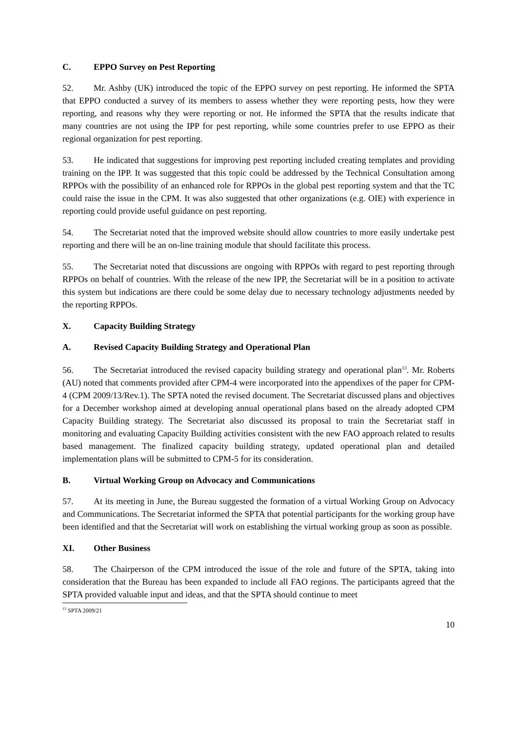C. EPPO Survey on Pest Reporting
52. Mr. Ashby (UK) introduced the topic of the EPPO survey on pest reporting. He informed the SPTA that EPPO conducted a survey of its members to assess whether they were reporting pests, how they were reporting, and reasons why they were reporting or not. He informed the SPTA that the results indicate that many countries are not using the IPP for pest reporting, while some countries prefer to use EPPO as their regional organization for pest reporting.
53. He indicated that suggestions for improving pest reporting included creating templates and providing training on the IPP. It was suggested that this topic could be addressed by the Technical Consultation among RPPOs with the possibility of an enhanced role for RPPOs in the global pest reporting system and that the TC could raise the issue in the CPM. It was also suggested that other organizations (e.g. OIE) with experience in reporting could provide useful guidance on pest reporting.
54. The Secretariat noted that the improved website should allow countries to more easily undertake pest reporting and there will be an on-line training module that should facilitate this process.
55. The Secretariat noted that discussions are ongoing with RPPOs with regard to pest reporting through RPPOs on behalf of countries. With the release of the new IPP, the Secretariat will be in a position to activate this system but indications are there could be some delay due to necessary technology adjustments needed by the reporting RPPOs.
X. Capacity Building Strategy
A. Revised Capacity Building Strategy and Operational Plan
56. The Secretariat introduced the revised capacity building strategy and operational plan<sup>13</sup>. Mr. Roberts (AU) noted that comments provided after CPM-4 were incorporated into the appendixes of the paper for CPM-4 (CPM 2009/13/Rev.1). The SPTA noted the revised document. The Secretariat discussed plans and objectives for a December workshop aimed at developing annual operational plans based on the already adopted CPM Capacity Building strategy. The Secretariat also discussed its proposal to train the Secretariat staff in monitoring and evaluating Capacity Building activities consistent with the new FAO approach related to results based management. The finalized capacity building strategy, updated operational plan and detailed implementation plans will be submitted to CPM-5 for its consideration.
B. Virtual Working Group on Advocacy and Communications
57. At its meeting in June, the Bureau suggested the formation of a virtual Working Group on Advocacy and Communications. The Secretariat informed the SPTA that potential participants for the working group have been identified and that the Secretariat will work on establishing the virtual working group as soon as possible.
XI. Other Business
58. The Chairperson of the CPM introduced the issue of the role and future of the SPTA, taking into consideration that the Bureau has been expanded to include all FAO regions. The participants agreed that the SPTA provided valuable input and ideas, and that the SPTA should continue to meet
<sup>13</sup> SPTA 2009/21
10